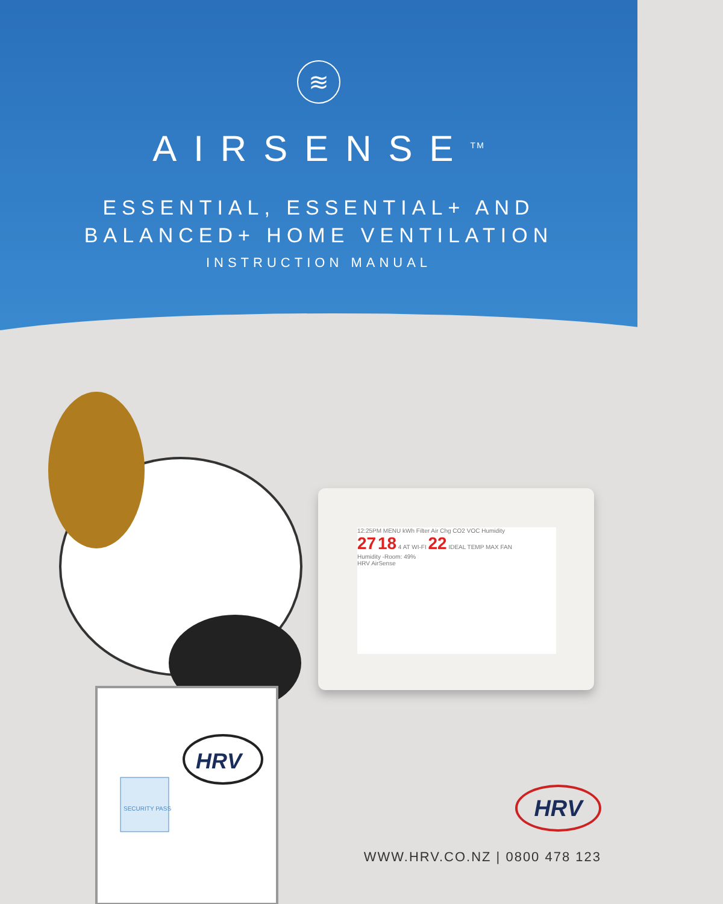≋
AIRSENSE<sup>TM</sup>
ESSENTIAL, ESSENTIAL+ AND
BALANCED+ HOME VENTILATION
INSTRUCTION MANUAL
SECURITY PASS
HRV
12:25PM MENU kWh Filter Air Chg CO2 VOC Humidity
27 18 4 AT WI-FI 22 IDEAL TEMP MAX FAN
Humidity -Room: 49%
HRV AirSense
HRV
WWW.HRV.CO.NZ | 0800 478 123